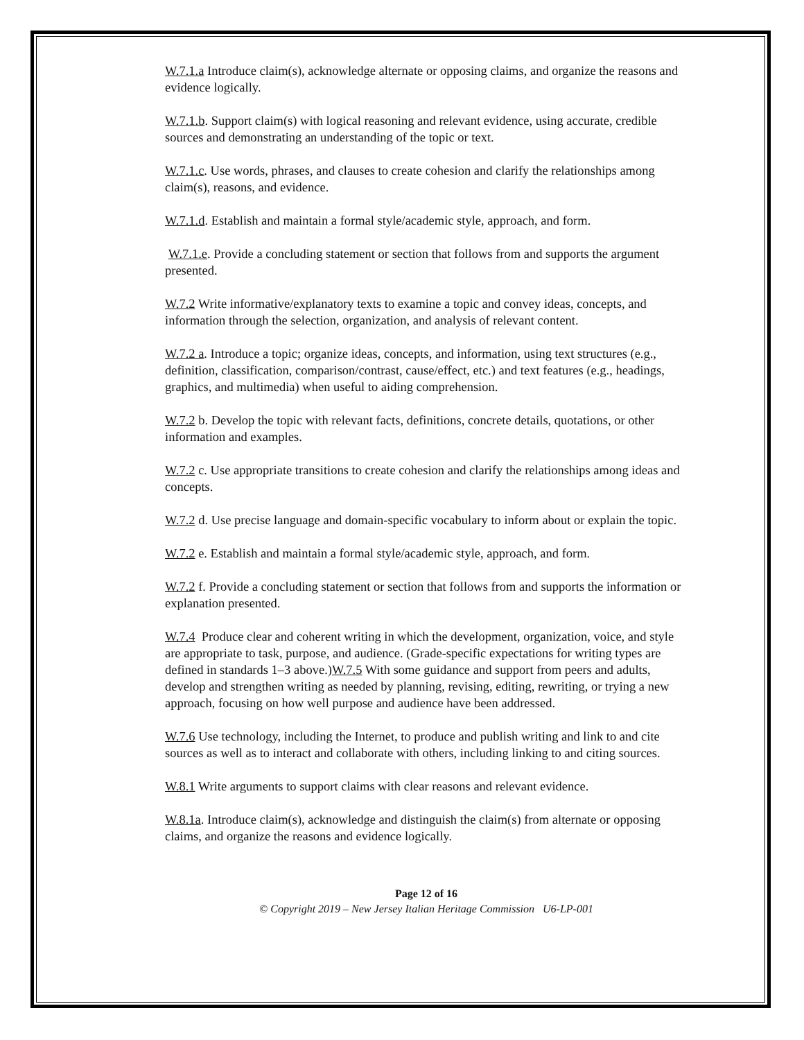W.7.1.a Introduce claim(s), acknowledge alternate or opposing claims, and organize the reasons and evidence logically.
W.7.1.b. Support claim(s) with logical reasoning and relevant evidence, using accurate, credible sources and demonstrating an understanding of the topic or text.
W.7.1.c. Use words, phrases, and clauses to create cohesion and clarify the relationships among claim(s), reasons, and evidence.
W.7.1.d. Establish and maintain a formal style/academic style, approach, and form.
W.7.1.e. Provide a concluding statement or section that follows from and supports the argument presented.
W.7.2 Write informative/explanatory texts to examine a topic and convey ideas, concepts, and information through the selection, organization, and analysis of relevant content.
W.7.2 a. Introduce a topic; organize ideas, concepts, and information, using text structures (e.g., definition, classification, comparison/contrast, cause/effect, etc.) and text features (e.g., headings, graphics, and multimedia) when useful to aiding comprehension.
W.7.2 b. Develop the topic with relevant facts, definitions, concrete details, quotations, or other information and examples.
W.7.2 c. Use appropriate transitions to create cohesion and clarify the relationships among ideas and concepts.
W.7.2 d. Use precise language and domain-specific vocabulary to inform about or explain the topic.
W.7.2 e. Establish and maintain a formal style/academic style, approach, and form.
W.7.2 f. Provide a concluding statement or section that follows from and supports the information or explanation presented.
W.7.4 Produce clear and coherent writing in which the development, organization, voice, and style are appropriate to task, purpose, and audience. (Grade-specific expectations for writing types are defined in standards 1–3 above.)W.7.5 With some guidance and support from peers and adults, develop and strengthen writing as needed by planning, revising, editing, rewriting, or trying a new approach, focusing on how well purpose and audience have been addressed.
W.7.6 Use technology, including the Internet, to produce and publish writing and link to and cite sources as well as to interact and collaborate with others, including linking to and citing sources.
W.8.1 Write arguments to support claims with clear reasons and relevant evidence.
W.8.1a. Introduce claim(s), acknowledge and distinguish the claim(s) from alternate or opposing claims, and organize the reasons and evidence logically.
Page 12 of 16
© Copyright 2019 – New Jersey Italian Heritage Commission U6-LP-001